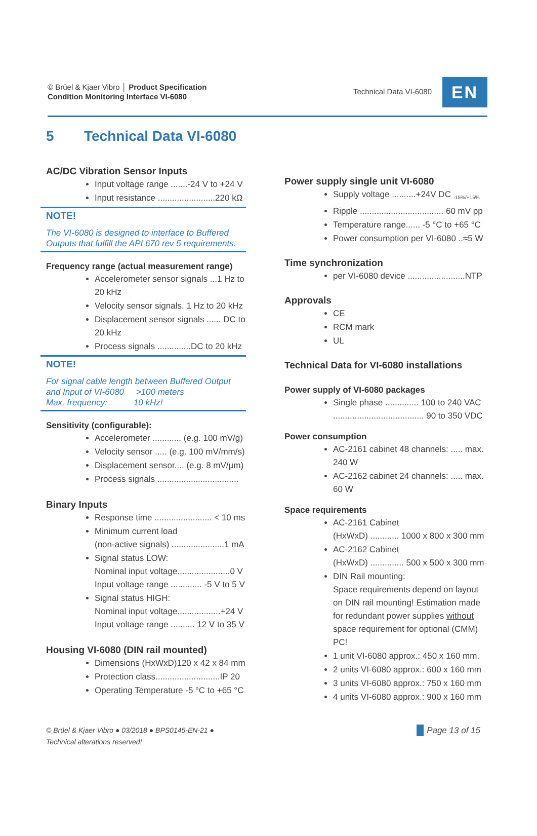© Brüel & Kjaer Vibro │ Product Specification
Condition Monitoring Interface VI-6080
Technical Data VI-6080 EN
5 Technical Data VI-6080
AC/DC Vibration Sensor Inputs
Input voltage range .......-24 V to +24 V
Input resistance ........................220 kΩ
NOTE!
The VI-6080 is designed to interface to Buffered Outputs that fulfill the API 670 rev 5 requirements.
Frequency range (actual measurement range)
Accelerometer sensor signals ...1 Hz to 20 kHz
Velocity sensor signals. 1 Hz to 20 kHz
Displacement sensor signals ...... DC to 20 kHz
Process signals ..............DC to 20 kHz
NOTE!
For signal cable length between Buffered Output and Input of VI-6080 >100 meters
Max. frequency: 10 kHz!
Sensitivity (configurable):
Accelerometer ............ (e.g. 100 mV/g)
Velocity sensor ..... (e.g. 100 mV/mm/s)
Displacement sensor.... (e.g. 8 mV/µm)
Process signals ..................................
Binary Inputs
Response time ........................ < 10 ms
Minimum current load
(non-active signals) ......................1 mA
Signal status LOW:
Nominal input voltage......................0 V
Input voltage range ............. -5 V to 5 V
Signal status HIGH:
Nominal input voltage..................+24 V
Input voltage range .......... 12 V to 35 V
Housing VI-6080 (DIN rail mounted)
Dimensions (HxWxD)120 x 42 x 84 mm
Protection class...........................IP 20
Operating Temperature -5 °C to +65 °C
Power supply single unit VI-6080
Supply voltage ..........+24V DC <sub>-15%/+15%</sub>
Ripple ................................... 60 mV pp
Temperature range...... -5 °C to +65 °C
Power consumption per VI-6080 ..≈5 W
Time synchronization
per VI-6080 device ........................NTP
Approvals
CE
RCM mark
UL
Technical Data for VI-6080 installations
Power supply of VI-6080 packages
Single phase .............. 100 to 240 VAC
...................................... 90 to 350 VDC
Power consumption
AC-2161 cabinet 48 channels: ..... max. 240 W
AC-2162 cabinet 24 channels: ..... max. 60 W
Space requirements
AC-2161 Cabinet
(HxWxD) ............ 1000 x 800 x 300 mm
AC-2162 Cabinet
(HxWxD) .............. 500 x 500 x 300 mm
DIN Rail mounting:
Space requirements depend on layout on DIN rail mounting! Estimation made for redundant power supplies without space requirement for optional (CMM) PC!
1 unit VI-6080 approx.: 450 x 160 mm.
2 units VI-6080 approx.: 600 x 160 mm
3 units VI-6080 approx.: 750 x 160 mm
4 units VI-6080 approx.: 900 x 160 mm
© Brüel & Kjaer Vibro ● 03/2018 ● BPS0145-EN-21 ●
Technical alterations reserved!
Page 13 of 15